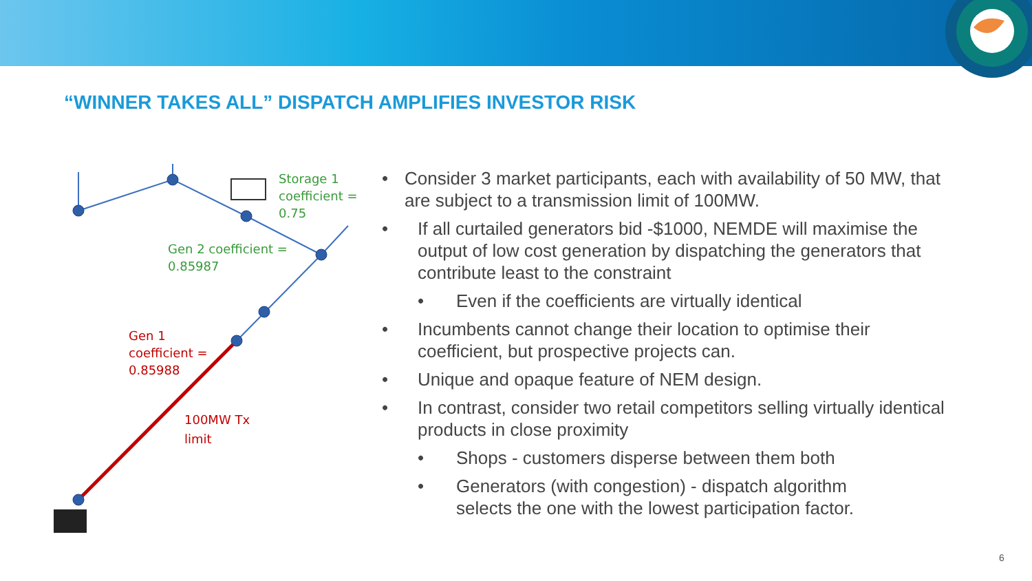“WINNER TAKES ALL” DISPATCH AMPLIFIES INVESTOR RISK
Storage 1
coefficient =
0.75
Gen 2 coefficient =
0.85987
Gen 1
coefficient =
0.85988
100MW Tx
limit
• Consider 3 market participants, each with availability of 50 MW, that are subject to a transmission limit of 100MW.
• If all curtailed generators bid -$1000, NEMDE will maximise the output of low cost generation by dispatching the generators that contribute least to the constraint
• Even if the coefficients are virtually identical
• Incumbents cannot change their location to optimise their coefficient, but prospective projects can.
• Unique and opaque feature of NEM design.
• In contrast, consider two retail competitors selling virtually identical products in close proximity
• Shops - customers disperse between them both
• Generators (with congestion) - dispatch algorithm selects the one with the lowest participation factor.
6